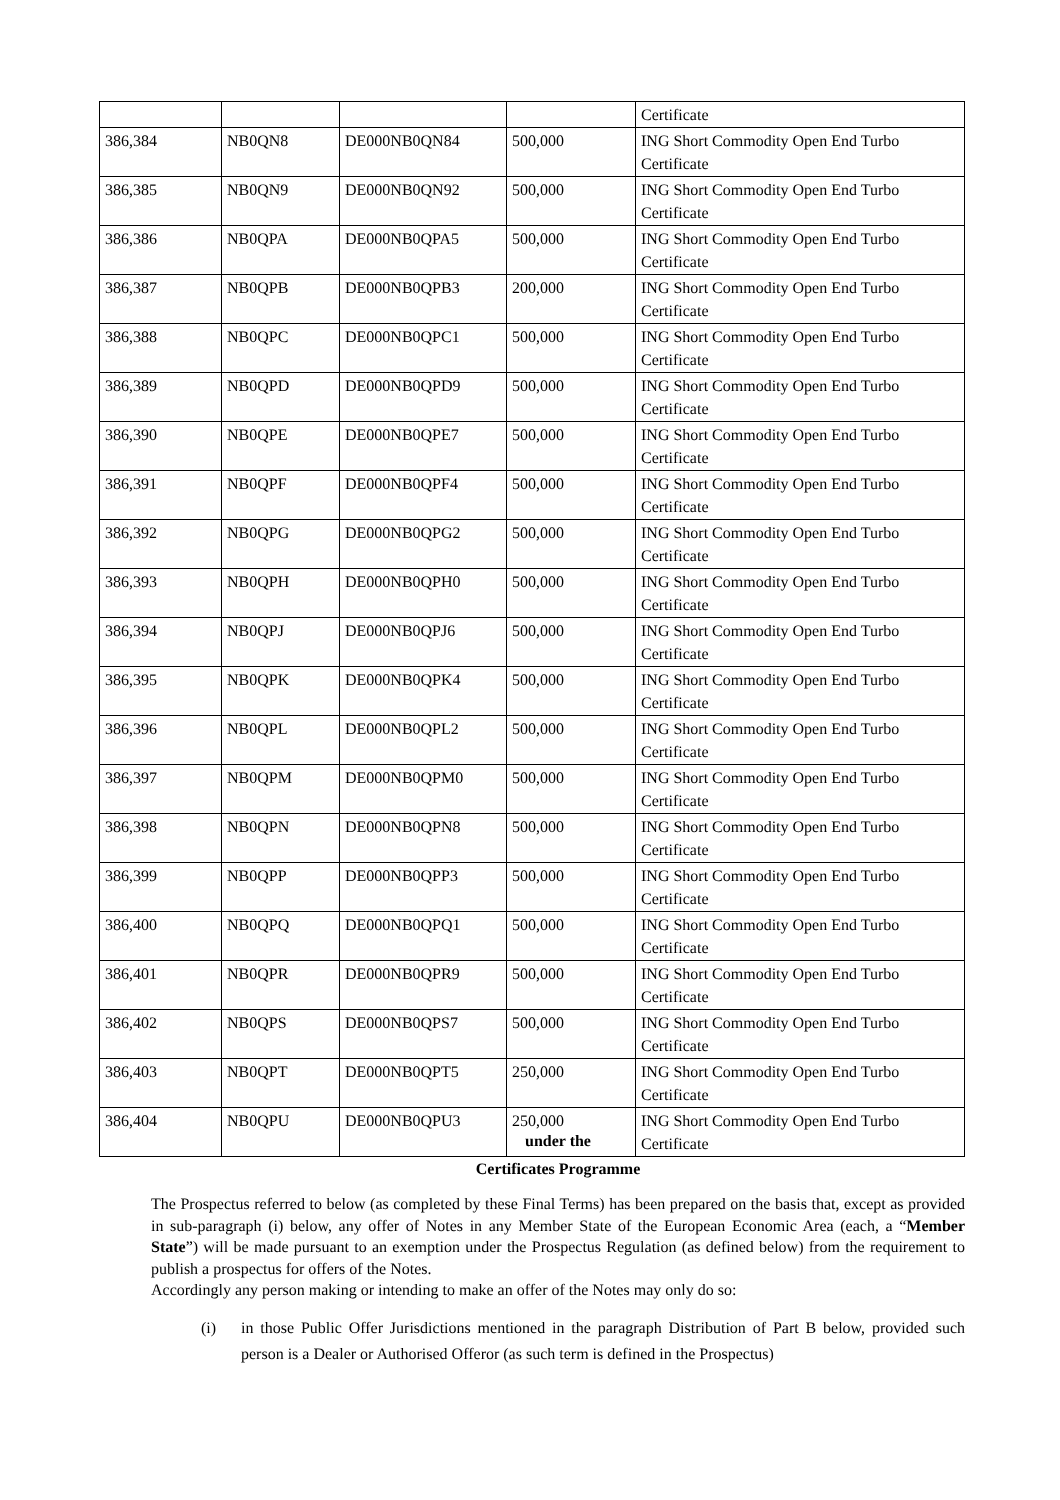| | | | | Certificate |
| 386,384 | NB0QN8 | DE000NB0QN84 | 500,000 | ING Short Commodity Open End Turbo Certificate |
| 386,385 | NB0QN9 | DE000NB0QN92 | 500,000 | ING Short Commodity Open End Turbo Certificate |
| 386,386 | NB0QPA | DE000NB0QPA5 | 500,000 | ING Short Commodity Open End Turbo Certificate |
| 386,387 | NB0QPB | DE000NB0QPB3 | 200,000 | ING Short Commodity Open End Turbo Certificate |
| 386,388 | NB0QPC | DE000NB0QPC1 | 500,000 | ING Short Commodity Open End Turbo Certificate |
| 386,389 | NB0QPD | DE000NB0QPD9 | 500,000 | ING Short Commodity Open End Turbo Certificate |
| 386,390 | NB0QPE | DE000NB0QPE7 | 500,000 | ING Short Commodity Open End Turbo Certificate |
| 386,391 | NB0QPF | DE000NB0QPF4 | 500,000 | ING Short Commodity Open End Turbo Certificate |
| 386,392 | NB0QPG | DE000NB0QPG2 | 500,000 | ING Short Commodity Open End Turbo Certificate |
| 386,393 | NB0QPH | DE000NB0QPH0 | 500,000 | ING Short Commodity Open End Turbo Certificate |
| 386,394 | NB0QPJ | DE000NB0QPJ6 | 500,000 | ING Short Commodity Open End Turbo Certificate |
| 386,395 | NB0QPK | DE000NB0QPK4 | 500,000 | ING Short Commodity Open End Turbo Certificate |
| 386,396 | NB0QPL | DE000NB0QPL2 | 500,000 | ING Short Commodity Open End Turbo Certificate |
| 386,397 | NB0QPM | DE000NB0QPM0 | 500,000 | ING Short Commodity Open End Turbo Certificate |
| 386,398 | NB0QPN | DE000NB0QPN8 | 500,000 | ING Short Commodity Open End Turbo Certificate |
| 386,399 | NB0QPP | DE000NB0QPP3 | 500,000 | ING Short Commodity Open End Turbo Certificate |
| 386,400 | NB0QPQ | DE000NB0QPQ1 | 500,000 | ING Short Commodity Open End Turbo Certificate |
| 386,401 | NB0QPR | DE000NB0QPR9 | 500,000 | ING Short Commodity Open End Turbo Certificate |
| 386,402 | NB0QPS | DE000NB0QPS7 | 500,000 | ING Short Commodity Open End Turbo Certificate |
| 386,403 | NB0QPT | DE000NB0QPT5 | 250,000 | ING Short Commodity Open End Turbo Certificate |
| 386,404 | NB0QPU | DE000NB0QPU3 | 250,000 | ING Short Commodity Open End Turbo Certificate |
under the
Certificates Programme
The Prospectus referred to below (as completed by these Final Terms) has been prepared on the basis that, except as provided in sub-paragraph (i) below, any offer of Notes in any Member State of the European Economic Area (each, a “Member State”) will be made pursuant to an exemption under the Prospectus Regulation (as defined below) from the requirement to publish a prospectus for offers of the Notes.
Accordingly any person making or intending to make an offer of the Notes may only do so:
(i) in those Public Offer Jurisdictions mentioned in the paragraph Distribution of Part B below, provided such person is a Dealer or Authorised Offeror (as such term is defined in the Prospectus)